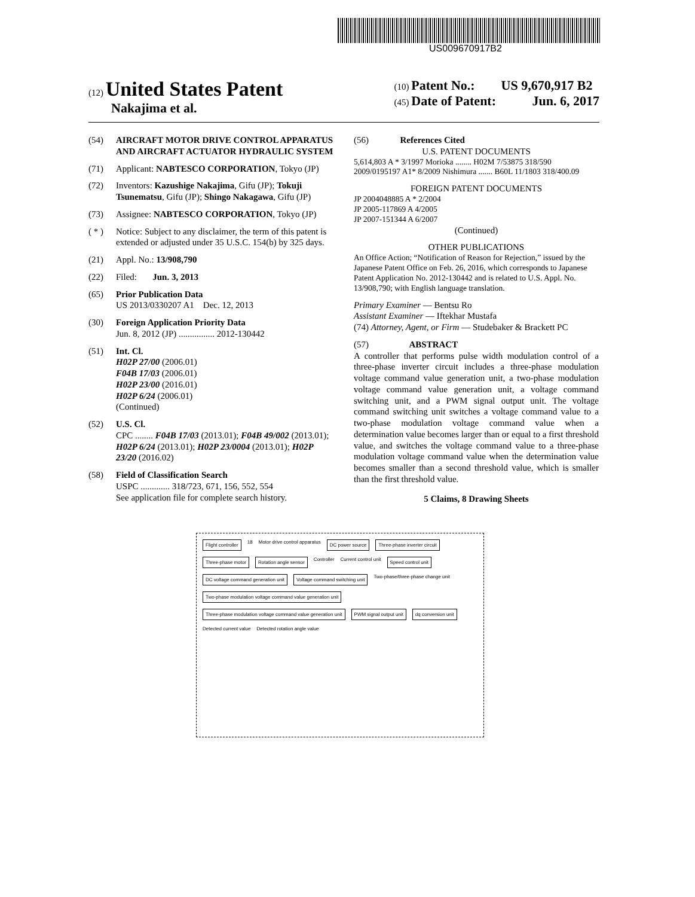US009670917B2
(12) United States Patent
Nakajima et al.
(10) Patent No.: US 9,670,917 B2
(45) Date of Patent: Jun. 6, 2017
(54) AIRCRAFT MOTOR DRIVE CONTROL APPARATUS AND AIRCRAFT ACTUATOR HYDRAULIC SYSTEM
(71) Applicant: NABTESCO CORPORATION, Tokyo (JP)
(72) Inventors: Kazushige Nakajima, Gifu (JP); Tokuji Tsunematsu, Gifu (JP); Shingo Nakagawa, Gifu (JP)
(73) Assignee: NABTESCO CORPORATION, Tokyo (JP)
( * ) Notice: Subject to any disclaimer, the term of this patent is extended or adjusted under 35 U.S.C. 154(b) by 325 days.
(21) Appl. No.: 13/908,790
(22) Filed: Jun. 3, 2013
(65) Prior Publication Data
US 2013/0330207 A1 Dec. 12, 2013
(30) Foreign Application Priority Data
Jun. 8, 2012 (JP) ................ 2012-130442
(51) Int. Cl.
H02P 27/00 (2006.01)
F04B 17/03 (2006.01)
H02P 23/00 (2016.01)
H02P 6/24 (2006.01)
(Continued)
(52) U.S. Cl.
CPC ........ F04B 17/03 (2013.01); F04B 49/002 (2013.01); H02P 6/24 (2013.01); H02P 23/0004 (2013.01); H02P 23/20 (2016.02)
(58) Field of Classification Search
USPC ............. 318/723, 671, 156, 552, 554
See application file for complete search history.
(56) References Cited
U.S. PATENT DOCUMENTS
5,614,803 A * 3/1997 Morioka ........ H02M 7/53875 318/590
2009/0195197 A1* 8/2009 Nishimura ....... B60L 11/1803 318/400.09
FOREIGN PATENT DOCUMENTS
JP 2004048885 A * 2/2004
JP 2005-117869 A 4/2005
JP 2007-151344 A 6/2007
(Continued)
OTHER PUBLICATIONS
An Office Action; “Notification of Reason for Rejection,” issued by the Japanese Patent Office on Feb. 26, 2016, which corresponds to Japanese Patent Application No. 2012-130442 and is related to U.S. Appl. No. 13/908,790; with English language translation.
Primary Examiner — Bentsu Ro
Assistant Examiner — Iftekhar Mustafa
(74) Attorney, Agent, or Firm — Studebaker & Brackett PC
(57) ABSTRACT
A controller that performs pulse width modulation control of a three-phase inverter circuit includes a three-phase modulation voltage command value generation unit, a two-phase modulation voltage command value generation unit, a voltage command switching unit, and a PWM signal output unit. The voltage command switching unit switches a voltage command value to a two-phase modulation voltage command value when a determination value becomes larger than or equal to a first threshold value, and switches the voltage command value to a three-phase modulation voltage command value when the determination value becomes smaller than a second threshold value, which is smaller than the first threshold value.
5 Claims, 8 Drawing Sheets
Flight controller 18 Motor drive control apparatus DC power source Three-phase inverter circuit Three-phase motor Rotation angle sensor Controller Current control unit Speed control unit DC voltage command generation unit Voltage command switching unit Two-phase/three-phase change unit Two-phase modulation voltage command value generation unit Three-phase modulation voltage command value generation unit PWM signal output unit dq conversion unit Detected current value Detected rotation angle value